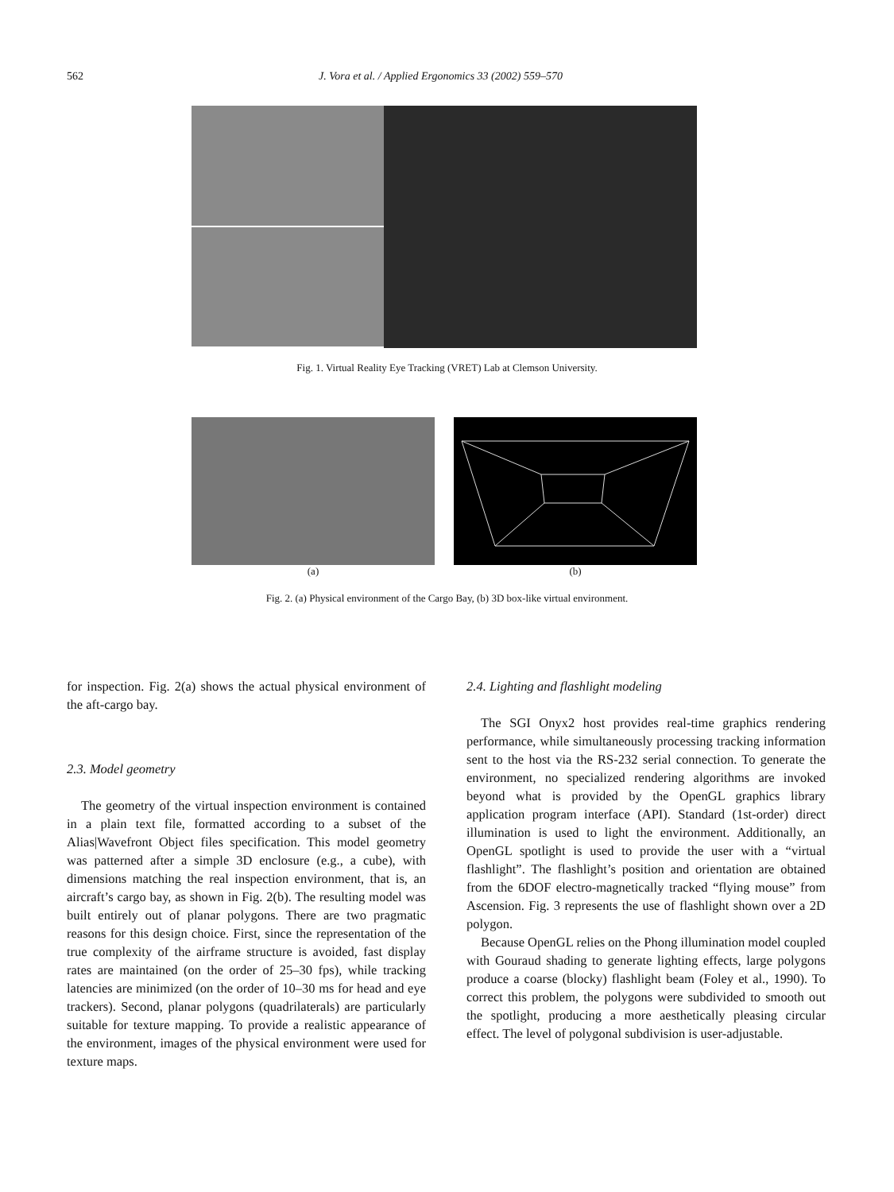562 J. Vora et al. / Applied Ergonomics 33 (2002) 559–570
Fig. 1. Virtual Reality Eye Tracking (VRET) Lab at Clemson University.
(a) (b)
Fig. 2. (a) Physical environment of the Cargo Bay, (b) 3D box-like virtual environment.
for inspection. Fig. 2(a) shows the actual physical environment of the aft-cargo bay.
2.3. Model geometry
The geometry of the virtual inspection environment is contained in a plain text file, formatted according to a subset of the Alias|Wavefront Object files specification. This model geometry was patterned after a simple 3D enclosure (e.g., a cube), with dimensions matching the real inspection environment, that is, an aircraft’s cargo bay, as shown in Fig. 2(b). The resulting model was built entirely out of planar polygons. There are two pragmatic reasons for this design choice. First, since the representation of the true complexity of the airframe structure is avoided, fast display rates are maintained (on the order of 25–30 fps), while tracking latencies are minimized (on the order of 10–30 ms for head and eye trackers). Second, planar polygons (quadrilaterals) are particularly suitable for texture mapping. To provide a realistic appearance of the environment, images of the physical environment were used for texture maps.
2.4. Lighting and flashlight modeling
The SGI Onyx2 host provides real-time graphics rendering performance, while simultaneously processing tracking information sent to the host via the RS-232 serial connection. To generate the environment, no specialized rendering algorithms are invoked beyond what is provided by the OpenGL graphics library application program interface (API). Standard (1st-order) direct illumination is used to light the environment. Additionally, an OpenGL spotlight is used to provide the user with a “virtual flashlight”. The flashlight’s position and orientation are obtained from the 6DOF electro-magnetically tracked “flying mouse” from Ascension. Fig. 3 represents the use of flashlight shown over a 2D polygon.
Because OpenGL relies on the Phong illumination model coupled with Gouraud shading to generate lighting effects, large polygons produce a coarse (blocky) flashlight beam (Foley et al., 1990). To correct this problem, the polygons were subdivided to smooth out the spotlight, producing a more aesthetically pleasing circular effect. The level of polygonal subdivision is user-adjustable.